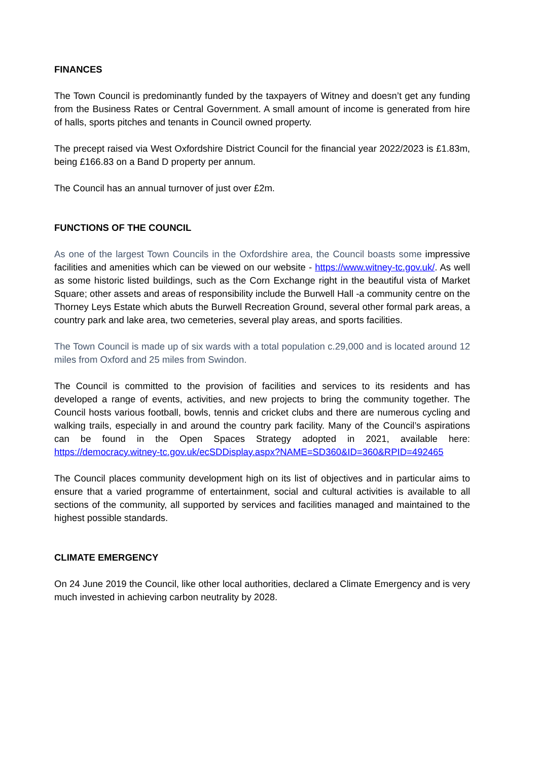FINANCES
The Town Council is predominantly funded by the taxpayers of Witney and doesn’t get any funding from the Business Rates or Central Government. A small amount of income is generated from hire of halls, sports pitches and tenants in Council owned property.
The precept raised via West Oxfordshire District Council for the financial year 2022/2023 is £1.83m, being £166.83 on a Band D property per annum.
The Council has an annual turnover of just over £2m.
FUNCTIONS OF THE COUNCIL
As one of the largest Town Councils in the Oxfordshire area, the Council boasts some impressive facilities and amenities which can be viewed on our website - https://www.witney-tc.gov.uk/. As well as some historic listed buildings, such as the Corn Exchange right in the beautiful vista of Market Square; other assets and areas of responsibility include the Burwell Hall -a community centre on the Thorney Leys Estate which abuts the Burwell Recreation Ground, several other formal park areas, a country park and lake area, two cemeteries, several play areas, and sports facilities.
The Town Council is made up of six wards with a total population c.29,000 and is located around 12 miles from Oxford and 25 miles from Swindon.
The Council is committed to the provision of facilities and services to its residents and has developed a range of events, activities, and new projects to bring the community together. The Council hosts various football, bowls, tennis and cricket clubs and there are numerous cycling and walking trails, especially in and around the country park facility. Many of the Council’s aspirations can be found in the Open Spaces Strategy adopted in 2021, available here: https://democracy.witney-tc.gov.uk/ecSDDisplay.aspx?NAME=SD360&ID=360&RPID=492465
The Council places community development high on its list of objectives and in particular aims to ensure that a varied programme of entertainment, social and cultural activities is available to all sections of the community, all supported by services and facilities managed and maintained to the highest possible standards.
CLIMATE EMERGENCY
On 24 June 2019 the Council, like other local authorities, declared a Climate Emergency and is very much invested in achieving carbon neutrality by 2028.